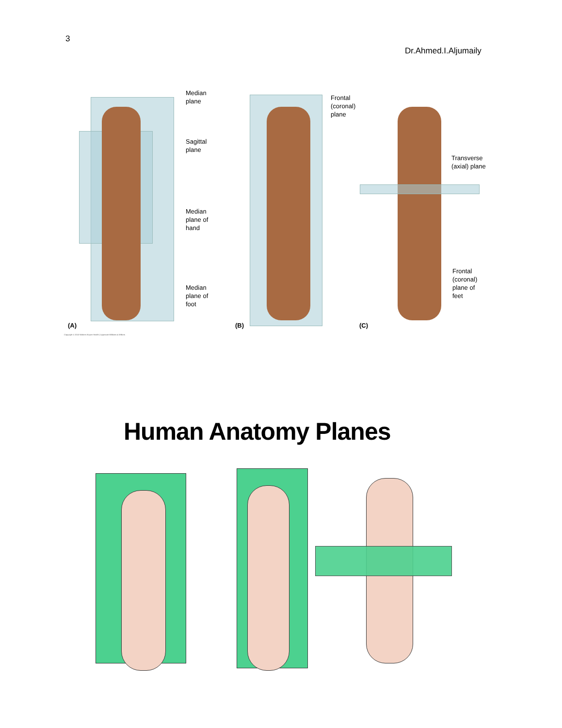3
Dr.Ahmed.I.Aljumaily
Median
plane
Sagittal
plane
Median
plane of
hand
Median
plane of
foot
Frontal
(coronal)
plane
Transverse
(axial) plane
Frontal
(coronal)
plane of
feet
(A) (B) (C)
Copyright © 2010 Wolters Kluwer Health | Lippincott Williams & Wilkins
Human Anatomy Planes